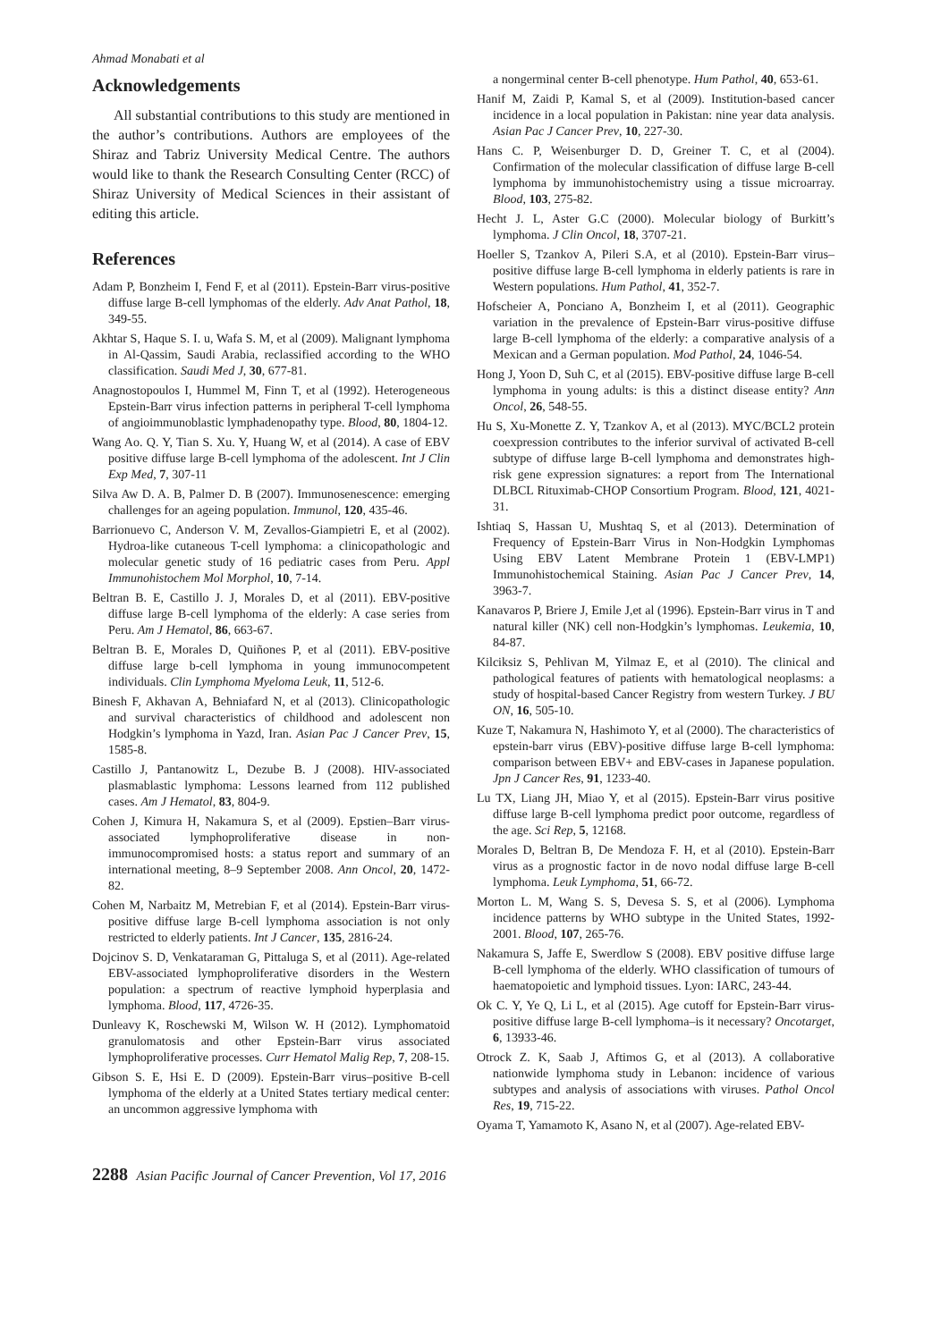Ahmad Monabati et al
Acknowledgements
All substantial contributions to this study are mentioned in the author’s contributions. Authors are employees of the Shiraz and Tabriz University Medical Centre. The authors would like to thank the Research Consulting Center (RCC) of Shiraz University of Medical Sciences in their assistant of editing this article.
References
Adam P, Bonzheim I, Fend F, et al (2011). Epstein-Barr virus-positive diffuse large B-cell lymphomas of the elderly. Adv Anat Pathol, 18, 349-55.
Akhtar S, Haque S. I. u, Wafa S. M, et al (2009). Malignant lymphoma in Al-Qassim, Saudi Arabia, reclassified according to the WHO classification. Saudi Med J, 30, 677-81.
Anagnostopoulos I, Hummel M, Finn T, et al (1992). Heterogeneous Epstein-Barr virus infection patterns in peripheral T-cell lymphoma of angioimmunoblastic lymphadenopathy type. Blood, 80, 1804-12.
Wang Ao. Q. Y, Tian S. Xu. Y, Huang W, et al (2014). A case of EBV positive diffuse large B-cell lymphoma of the adolescent. Int J Clin Exp Med, 7, 307-11
Silva Aw D. A. B, Palmer D. B (2007). Immunosenescence: emerging challenges for an ageing population. Immunol, 120, 435-46.
Barrionuevo C, Anderson V. M, Zevallos-Giampietri E, et al (2002). Hydroa-like cutaneous T-cell lymphoma: a clinicopathologic and molecular genetic study of 16 pediatric cases from Peru. Appl Immunohistochem Mol Morphol, 10, 7-14.
Beltran B. E, Castillo J. J, Morales D, et al (2011). EBV-positive diffuse large B-cell lymphoma of the elderly: A case series from Peru. Am J Hematol, 86, 663-67.
Beltran B. E, Morales D, Quiñones P, et al (2011). EBV-positive diffuse large b-cell lymphoma in young immunocompetent individuals. Clin Lymphoma Myeloma Leuk, 11, 512-6.
Binesh F, Akhavan A, Behniafard N, et al (2013). Clinicopathologic and survival characteristics of childhood and adolescent non Hodgkin’s lymphoma in Yazd, Iran. Asian Pac J Cancer Prev, 15, 1585-8.
Castillo J, Pantanowitz L, Dezube B. J (2008). HIV-associated plasmablastic lymphoma: Lessons learned from 112 published cases. Am J Hematol, 83, 804-9.
Cohen J, Kimura H, Nakamura S, et al (2009). Epstien–Barr virus-associated lymphoproliferative disease in non-immunocompromised hosts: a status report and summary of an international meeting, 8–9 September 2008. Ann Oncol, 20, 1472-82.
Cohen M, Narbaitz M, Metrebian F, et al (2014). Epstein-Barr virus-positive diffuse large B-cell lymphoma association is not only restricted to elderly patients. Int J Cancer, 135, 2816-24.
Dojcinov S. D, Venkataraman G, Pittaluga S, et al (2011). Age-related EBV-associated lymphoproliferative disorders in the Western population: a spectrum of reactive lymphoid hyperplasia and lymphoma. Blood, 117, 4726-35.
Dunleavy K, Roschewski M, Wilson W. H (2012). Lymphomatoid granulomatosis and other Epstein-Barr virus associated lymphoproliferative processes. Curr Hematol Malig Rep, 7, 208-15.
Gibson S. E, Hsi E. D (2009). Epstein-Barr virus–positive B-cell lymphoma of the elderly at a United States tertiary medical center: an uncommon aggressive lymphoma with
a nongerminal center B-cell phenotype. Hum Pathol, 40, 653-61.
Hanif M, Zaidi P, Kamal S, et al (2009). Institution-based cancer incidence in a local population in Pakistan: nine year data analysis. Asian Pac J Cancer Prev, 10, 227-30.
Hans C. P, Weisenburger D. D, Greiner T. C, et al (2004). Confirmation of the molecular classification of diffuse large B-cell lymphoma by immunohistochemistry using a tissue microarray. Blood, 103, 275-82.
Hecht J. L, Aster G.C (2000). Molecular biology of Burkitt’s lymphoma. J Clin Oncol, 18, 3707-21.
Hoeller S, Tzankov A, Pileri S.A, et al (2010). Epstein-Barr virus–positive diffuse large B-cell lymphoma in elderly patients is rare in Western populations. Hum Pathol, 41, 352-7.
Hofscheier A, Ponciano A, Bonzheim I, et al (2011). Geographic variation in the prevalence of Epstein-Barr virus-positive diffuse large B-cell lymphoma of the elderly: a comparative analysis of a Mexican and a German population. Mod Pathol, 24, 1046-54.
Hong J, Yoon D, Suh C, et al (2015). EBV-positive diffuse large B-cell lymphoma in young adults: is this a distinct disease entity? Ann Oncol, 26, 548-55.
Hu S, Xu-Monette Z. Y, Tzankov A, et al (2013). MYC/BCL2 protein coexpression contributes to the inferior survival of activated B-cell subtype of diffuse large B-cell lymphoma and demonstrates high-risk gene expression signatures: a report from The International DLBCL Rituximab-CHOP Consortium Program. Blood, 121, 4021-31.
Ishtiaq S, Hassan U, Mushtaq S, et al (2013). Determination of Frequency of Epstein-Barr Virus in Non-Hodgkin Lymphomas Using EBV Latent Membrane Protein 1 (EBV-LMP1) Immunohistochemical Staining. Asian Pac J Cancer Prev, 14, 3963-7.
Kanavaros P, Briere J, Emile J,et al (1996). Epstein-Barr virus in T and natural killer (NK) cell non-Hodgkin’s lymphomas. Leukemia, 10, 84-87.
Kilciksiz S, Pehlivan M, Yilmaz E, et al (2010). The clinical and pathological features of patients with hematological neoplasms: a study of hospital-based Cancer Registry from western Turkey. J BU ON, 16, 505-10.
Kuze T, Nakamura N, Hashimoto Y, et al (2000). The characteristics of epstein-barr virus (EBV)-positive diffuse large B-cell lymphoma: comparison between EBV+ and EBV-cases in Japanese population. Jpn J Cancer Res, 91, 1233-40.
Lu TX, Liang JH, Miao Y, et al (2015). Epstein-Barr virus positive diffuse large B-cell lymphoma predict poor outcome, regardless of the age. Sci Rep, 5, 12168.
Morales D, Beltran B, De Mendoza F. H, et al (2010). Epstein-Barr virus as a prognostic factor in de novo nodal diffuse large B-cell lymphoma. Leuk Lymphoma, 51, 66-72.
Morton L. M, Wang S. S, Devesa S. S, et al (2006). Lymphoma incidence patterns by WHO subtype in the United States, 1992-2001. Blood, 107, 265-76.
Nakamura S, Jaffe E, Swerdlow S (2008). EBV positive diffuse large B-cell lymphoma of the elderly. WHO classification of tumours of haematopoietic and lymphoid tissues. Lyon: IARC, 243-44.
Ok C. Y, Ye Q, Li L, et al (2015). Age cutoff for Epstein-Barr virus-positive diffuse large B-cell lymphoma–is it necessary? Oncotarget, 6, 13933-46.
Otrock Z. K, Saab J, Aftimos G, et al (2013). A collaborative nationwide lymphoma study in Lebanon: incidence of various subtypes and analysis of associations with viruses. Pathol Oncol Res, 19, 715-22.
Oyama T, Yamamoto K, Asano N, et al (2007). Age-related EBV-
2288 Asian Pacific Journal of Cancer Prevention, Vol 17, 2016